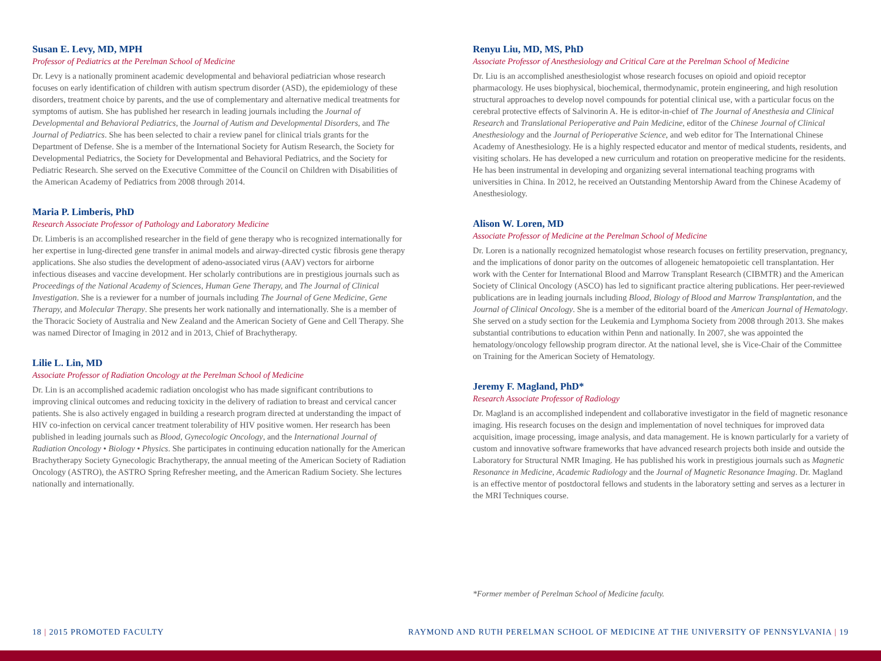Susan E. Levy, MD, MPH
Professor of Pediatrics at the Perelman School of Medicine
Dr. Levy is a nationally prominent academic developmental and behavioral pediatrician whose research focuses on early identification of children with autism spectrum disorder (ASD), the epidemiology of these disorders, treatment choice by parents, and the use of complementary and alternative medical treatments for symptoms of autism. She has published her research in leading journals including the Journal of Developmental and Behavioral Pediatrics, the Journal of Autism and Developmental Disorders, and The Journal of Pediatrics. She has been selected to chair a review panel for clinical trials grants for the Department of Defense. She is a member of the International Society for Autism Research, the Society for Developmental Pediatrics, the Society for Developmental and Behavioral Pediatrics, and the Society for Pediatric Research. She served on the Executive Committee of the Council on Children with Disabilities of the American Academy of Pediatrics from 2008 through 2014.
Maria P. Limberis, PhD
Research Associate Professor of Pathology and Laboratory Medicine
Dr. Limberis is an accomplished researcher in the field of gene therapy who is recognized internationally for her expertise in lung-directed gene transfer in animal models and airway-directed cystic fibrosis gene therapy applications. She also studies the development of adeno-associated virus (AAV) vectors for airborne infectious diseases and vaccine development. Her scholarly contributions are in prestigious journals such as Proceedings of the National Academy of Sciences, Human Gene Therapy, and The Journal of Clinical Investigation. She is a reviewer for a number of journals including The Journal of Gene Medicine, Gene Therapy, and Molecular Therapy. She presents her work nationally and internationally. She is a member of the Thoracic Society of Australia and New Zealand and the American Society of Gene and Cell Therapy. She was named Director of Imaging in 2012 and in 2013, Chief of Brachytherapy.
Lilie L. Lin, MD
Associate Professor of Radiation Oncology at the Perelman School of Medicine
Dr. Lin is an accomplished academic radiation oncologist who has made significant contributions to improving clinical outcomes and reducing toxicity in the delivery of radiation to breast and cervical cancer patients. She is also actively engaged in building a research program directed at understanding the impact of HIV co-infection on cervical cancer treatment tolerability of HIV positive women. Her research has been published in leading journals such as Blood, Gynecologic Oncology, and the International Journal of Radiation Oncology • Biology • Physics. She participates in continuing education nationally for the American Brachytherapy Society Gynecologic Brachytherapy, the annual meeting of the American Society of Radiation Oncology (ASTRO), the ASTRO Spring Refresher meeting, and the American Radium Society. She lectures nationally and internationally.
Renyu Liu, MD, MS, PhD
Associate Professor of Anesthesiology and Critical Care at the Perelman School of Medicine
Dr. Liu is an accomplished anesthesiologist whose research focuses on opioid and opioid receptor pharmacology. He uses biophysical, biochemical, thermodynamic, protein engineering, and high resolution structural approaches to develop novel compounds for potential clinical use, with a particular focus on the cerebral protective effects of Salvinorin A. He is editor-in-chief of The Journal of Anesthesia and Clinical Research and Translational Perioperative and Pain Medicine, editor of the Chinese Journal of Clinical Anesthesiology and the Journal of Perioperative Science, and web editor for The International Chinese Academy of Anesthesiology. He is a highly respected educator and mentor of medical students, residents, and visiting scholars. He has developed a new curriculum and rotation on preoperative medicine for the residents. He has been instrumental in developing and organizing several international teaching programs with universities in China. In 2012, he received an Outstanding Mentorship Award from the Chinese Academy of Anesthesiology.
Alison W. Loren, MD
Associate Professor of Medicine at the Perelman School of Medicine
Dr. Loren is a nationally recognized hematologist whose research focuses on fertility preservation, pregnancy, and the implications of donor parity on the outcomes of allogeneic hematopoietic cell transplantation. Her work with the Center for International Blood and Marrow Transplant Research (CIBMTR) and the American Society of Clinical Oncology (ASCO) has led to significant practice altering publications. Her peer-reviewed publications are in leading journals including Blood, Biology of Blood and Marrow Transplantation, and the Journal of Clinical Oncology. She is a member of the editorial board of the American Journal of Hematology. She served on a study section for the Leukemia and Lymphoma Society from 2008 through 2013. She makes substantial contributions to education within Penn and nationally. In 2007, she was appointed the hematology/oncology fellowship program director. At the national level, she is Vice-Chair of the Committee on Training for the American Society of Hematology.
Jeremy F. Magland, PhD*
Research Associate Professor of Radiology
Dr. Magland is an accomplished independent and collaborative investigator in the field of magnetic resonance imaging. His research focuses on the design and implementation of novel techniques for improved data acquisition, image processing, image analysis, and data management. He is known particularly for a variety of custom and innovative software frameworks that have advanced research projects both inside and outside the Laboratory for Structural NMR Imaging. He has published his work in prestigious journals such as Magnetic Resonance in Medicine, Academic Radiology and the Journal of Magnetic Resonance Imaging. Dr. Magland is an effective mentor of postdoctoral fellows and students in the laboratory setting and serves as a lecturer in the MRI Techniques course.
*Former member of Perelman School of Medicine faculty.
18 | 2015 PROMOTED FACULTY RAYMOND AND RUTH PERELMAN SCHOOL OF MEDICINE AT THE UNIVERSITY OF PENNSYLVANIA | 19